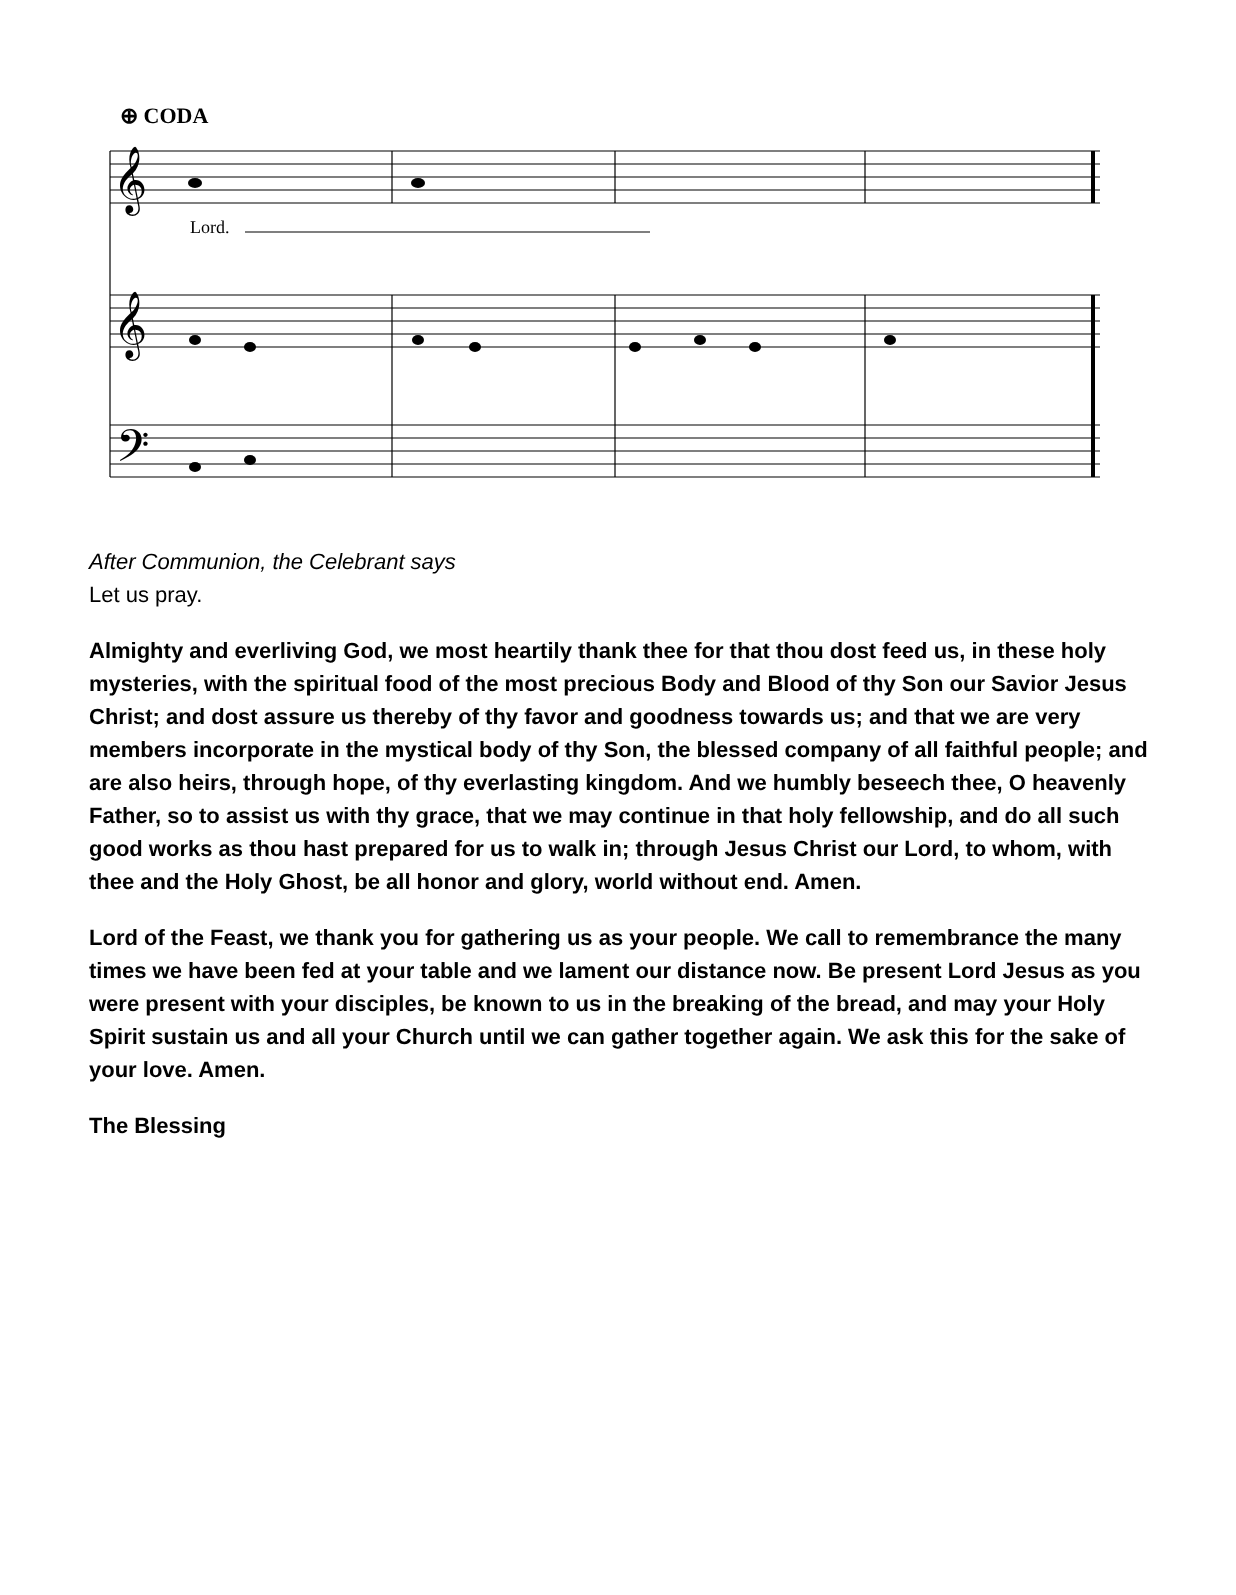⊕ CODA
Lord.
𝄞
𝄞
𝄢
After Communion, the Celebrant says
Let us pray.
Almighty and everliving God, we most heartily thank thee for that thou dost feed us, in these holy mysteries, with the spiritual food of the most precious Body and Blood of thy Son our Savior Jesus Christ; and dost assure us thereby of thy favor and goodness towards us; and that we are very members incorporate in the mystical body of thy Son, the blessed company of all faithful people; and are also heirs, through hope, of thy everlasting kingdom. And we humbly beseech thee, O heavenly Father, so to assist us with thy grace, that we may continue in that holy fellowship, and do all such good works as thou hast prepared for us to walk in; through Jesus Christ our Lord, to whom, with thee and the Holy Ghost, be all honor and glory, world without end. Amen.
Lord of the Feast, we thank you for gathering us as your people. We call to remembrance the many times we have been fed at your table and we lament our distance now. Be present Lord Jesus as you were present with your disciples, be known to us in the breaking of the bread, and may your Holy Spirit sustain us and all your Church until we can gather together again. We ask this for the sake of your love. Amen.
The Blessing